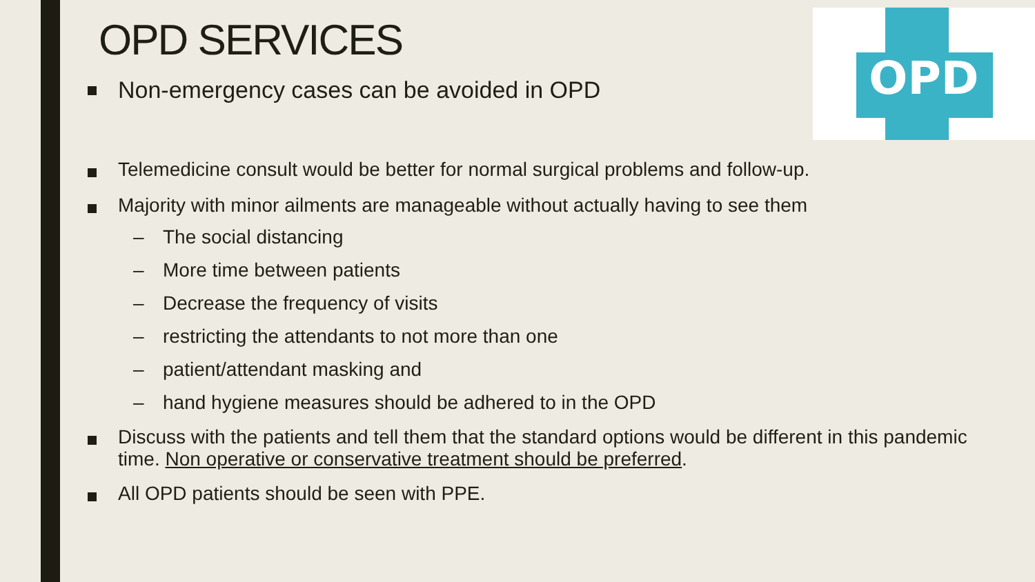OPD
OPD SERVICES
Non-emergency cases can be avoided in OPD
Telemedicine consult would be better for normal surgical problems and follow-up.
Majority with minor ailments are manageable without actually having to see them
– The social distancing
– More time between patients
– Decrease the frequency of visits
– restricting the attendants to not more than one
– patient/attendant masking and
– hand hygiene measures should be adhered to in the OPD
Discuss with the patients and tell them that the standard options would be different in this pandemic time. Non operative or conservative treatment should be preferred.
All OPD patients should be seen with PPE.